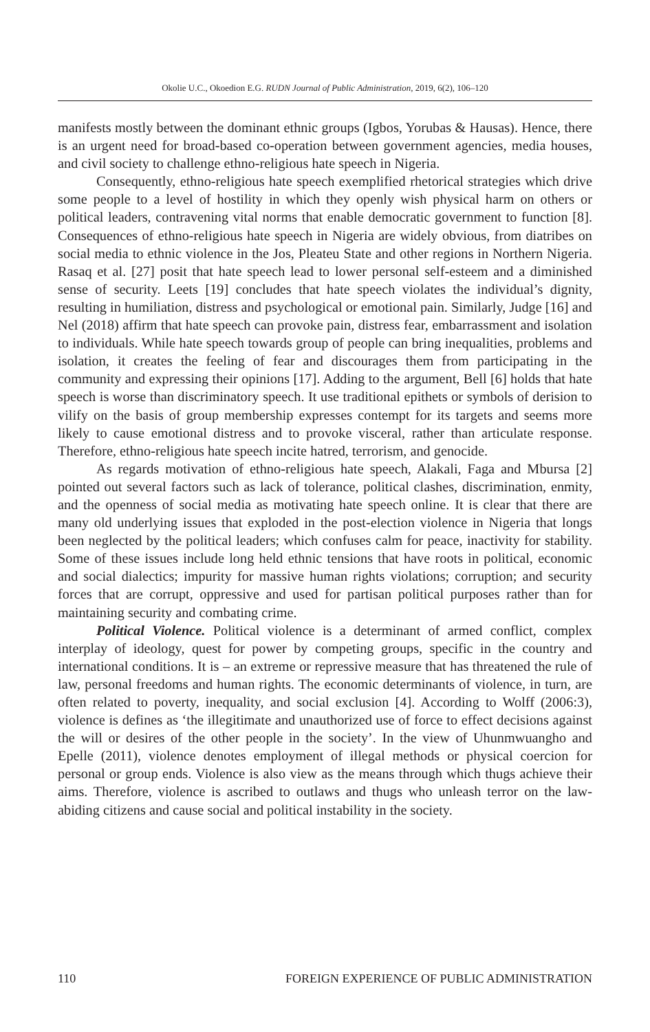Okolie U.C., Okoedion E.G. RUDN Journal of Public Administration, 2019, 6(2), 106–120
manifests mostly between the dominant ethnic groups (Igbos, Yorubas & Hausas). Hence, there is an urgent need for broad-based co-operation between government agencies, media houses, and civil society to challenge ethno-religious hate speech in Nigeria.
Consequently, ethno-religious hate speech exemplified rhetorical strategies which drive some people to a level of hostility in which they openly wish physical harm on others or political leaders, contravening vital norms that enable democratic government to function [8]. Consequences of ethno-religious hate speech in Nigeria are widely obvious, from diatribes on social media to ethnic violence in the Jos, Pleateu State and other regions in Northern Nigeria. Rasaq et al. [27] posit that hate speech lead to lower personal self-esteem and a diminished sense of security. Leets [19] concludes that hate speech violates the individual’s dignity, resulting in humiliation, distress and psychological or emotional pain. Similarly, Judge [16] and Nel (2018) affirm that hate speech can provoke pain, distress fear, embarrassment and isolation to individuals. While hate speech towards group of people can bring inequalities, problems and isolation, it creates the feeling of fear and discourages them from participating in the community and expressing their opinions [17]. Adding to the argument, Bell [6] holds that hate speech is worse than discriminatory speech. It use traditional epithets or symbols of derision to vilify on the basis of group membership expresses contempt for its targets and seems more likely to cause emotional distress and to provoke visceral, rather than articulate response. Therefore, ethno-religious hate speech incite hatred, terrorism, and genocide.
As regards motivation of ethno-religious hate speech, Alakali, Faga and Mbursa [2] pointed out several factors such as lack of tolerance, political clashes, discrimination, enmity, and the openness of social media as motivating hate speech online. It is clear that there are many old underlying issues that exploded in the post-election violence in Nigeria that longs been neglected by the political leaders; which confuses calm for peace, inactivity for stability. Some of these issues include long held ethnic tensions that have roots in political, economic and social dialectics; impurity for massive human rights violations; corruption; and security forces that are corrupt, oppressive and used for partisan political purposes rather than for maintaining security and combating crime.
Political Violence. Political violence is a determinant of armed conflict, complex interplay of ideology, quest for power by competing groups, specific in the country and international conditions. It is – an extreme or repressive measure that has threatened the rule of law, personal freedoms and human rights. The economic determinants of violence, in turn, are often related to poverty, inequality, and social exclusion [4]. According to Wolff (2006:3), violence is defines as ‘the illegitimate and unauthorized use of force to effect decisions against the will or desires of the other people in the society’. In the view of Uhunmwuangho and Epelle (2011), violence denotes employment of illegal methods or physical coercion for personal or group ends. Violence is also view as the means through which thugs achieve their aims. Therefore, violence is ascribed to outlaws and thugs who unleash terror on the law-abiding citizens and cause social and political instability in the society.
110 FOREIGN EXPERIENCE OF PUBLIC ADMINISTRATION